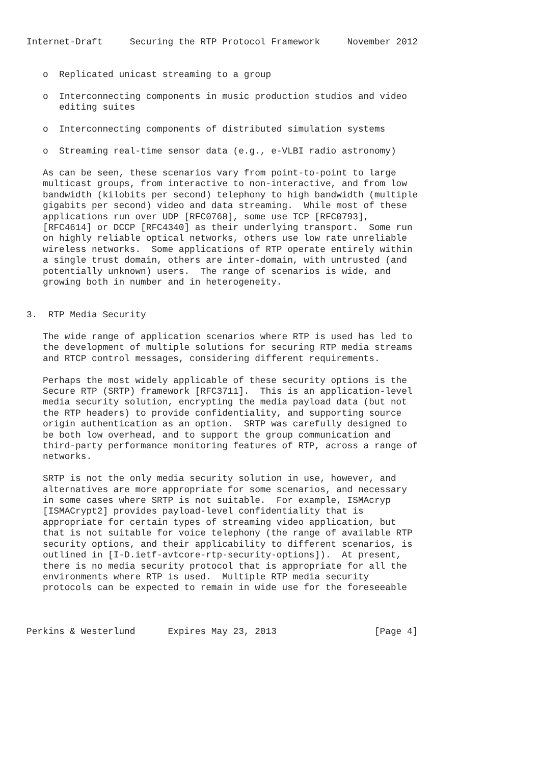Internet-Draft     Securing the RTP Protocol Framework     November 2012


   o  Replicated unicast streaming to a group

   o  Interconnecting components in music production studios and video
      editing suites

   o  Interconnecting components of distributed simulation systems

   o  Streaming real-time sensor data (e.g., e-VLBI radio astronomy)

   As can be seen, these scenarios vary from point-to-point to large
   multicast groups, from interactive to non-interactive, and from low
   bandwidth (kilobits per second) telephony to high bandwidth (multiple
   gigabits per second) video and data streaming.  While most of these
   applications run over UDP [RFC0768], some use TCP [RFC0793],
   [RFC4614] or DCCP [RFC4340] as their underlying transport.  Some run
   on highly reliable optical networks, others use low rate unreliable
   wireless networks.  Some applications of RTP operate entirely within
   a single trust domain, others are inter-domain, with untrusted (and
   potentially unknown) users.  The range of scenarios is wide, and
   growing both in number and in heterogeneity.


3.  RTP Media Security

   The wide range of application scenarios where RTP is used has led to
   the development of multiple solutions for securing RTP media streams
   and RTCP control messages, considering different requirements.

   Perhaps the most widely applicable of these security options is the
   Secure RTP (SRTP) framework [RFC3711].  This is an application-level
   media security solution, encrypting the media payload data (but not
   the RTP headers) to provide confidentiality, and supporting source
   origin authentication as an option.  SRTP was carefully designed to
   be both low overhead, and to support the group communication and
   third-party performance monitoring features of RTP, across a range of
   networks.

   SRTP is not the only media security solution in use, however, and
   alternatives are more appropriate for some scenarios, and necessary
   in some cases where SRTP is not suitable.  For example, ISMAcryp
   [ISMACrypt2] provides payload-level confidentiality that is
   appropriate for certain types of streaming video application, but
   that is not suitable for voice telephony (the range of available RTP
   security options, and their applicability to different scenarios, is
   outlined in [I-D.ietf-avtcore-rtp-security-options]).  At present,
   there is no media security protocol that is appropriate for all the
   environments where RTP is used.  Multiple RTP media security
   protocols can be expected to remain in wide use for the foreseeable



Perkins & Westerlund      Expires May 23, 2013                  [Page 4]